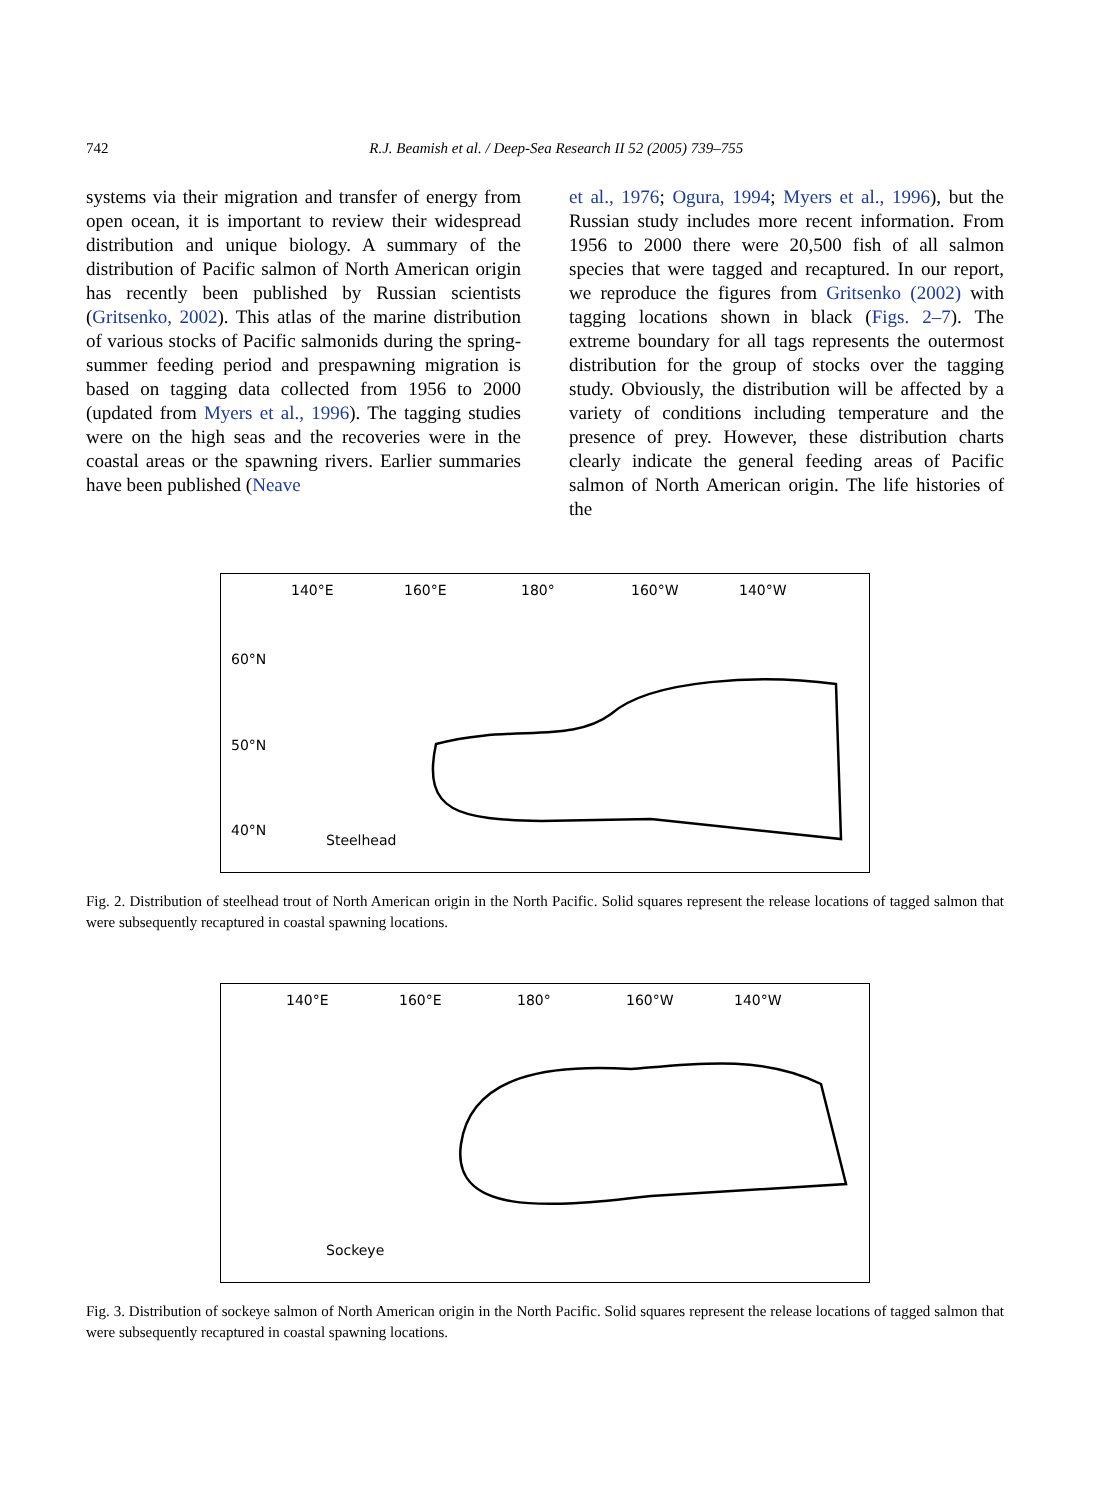742
R.J. Beamish et al. / Deep-Sea Research II 52 (2005) 739–755
systems via their migration and transfer of energy from open ocean, it is important to review their widespread distribution and unique biology. A summary of the distribution of Pacific salmon of North American origin has recently been published by Russian scientists (Gritsenko, 2002). This atlas of the marine distribution of various stocks of Pacific salmonids during the spring-summer feeding period and prespawning migration is based on tagging data collected from 1956 to 2000 (updated from Myers et al., 1996). The tagging studies were on the high seas and the recoveries were in the coastal areas or the spawning rivers. Earlier summaries have been published (Neave
et al., 1976; Ogura, 1994; Myers et al., 1996), but the Russian study includes more recent information. From 1956 to 2000 there were 20,500 fish of all salmon species that were tagged and recaptured. In our report, we reproduce the figures from Gritsenko (2002) with tagging locations shown in black (Figs. 2–7). The extreme boundary for all tags represents the outermost distribution for the group of stocks over the tagging study. Obviously, the distribution will be affected by a variety of conditions including temperature and the presence of prey. However, these distribution charts clearly indicate the general feeding areas of Pacific salmon of North American origin. The life histories of the
140°E 160°E 180° 160°W 140°W
60°N
50°N
40°N
Steelhead
Fig. 2. Distribution of steelhead trout of North American origin in the North Pacific. Solid squares represent the release locations of tagged salmon that were subsequently recaptured in coastal spawning locations.
140°E 160°E 180° 160°W 140°W
Sockeye
Fig. 3. Distribution of sockeye salmon of North American origin in the North Pacific. Solid squares represent the release locations of tagged salmon that were subsequently recaptured in coastal spawning locations.